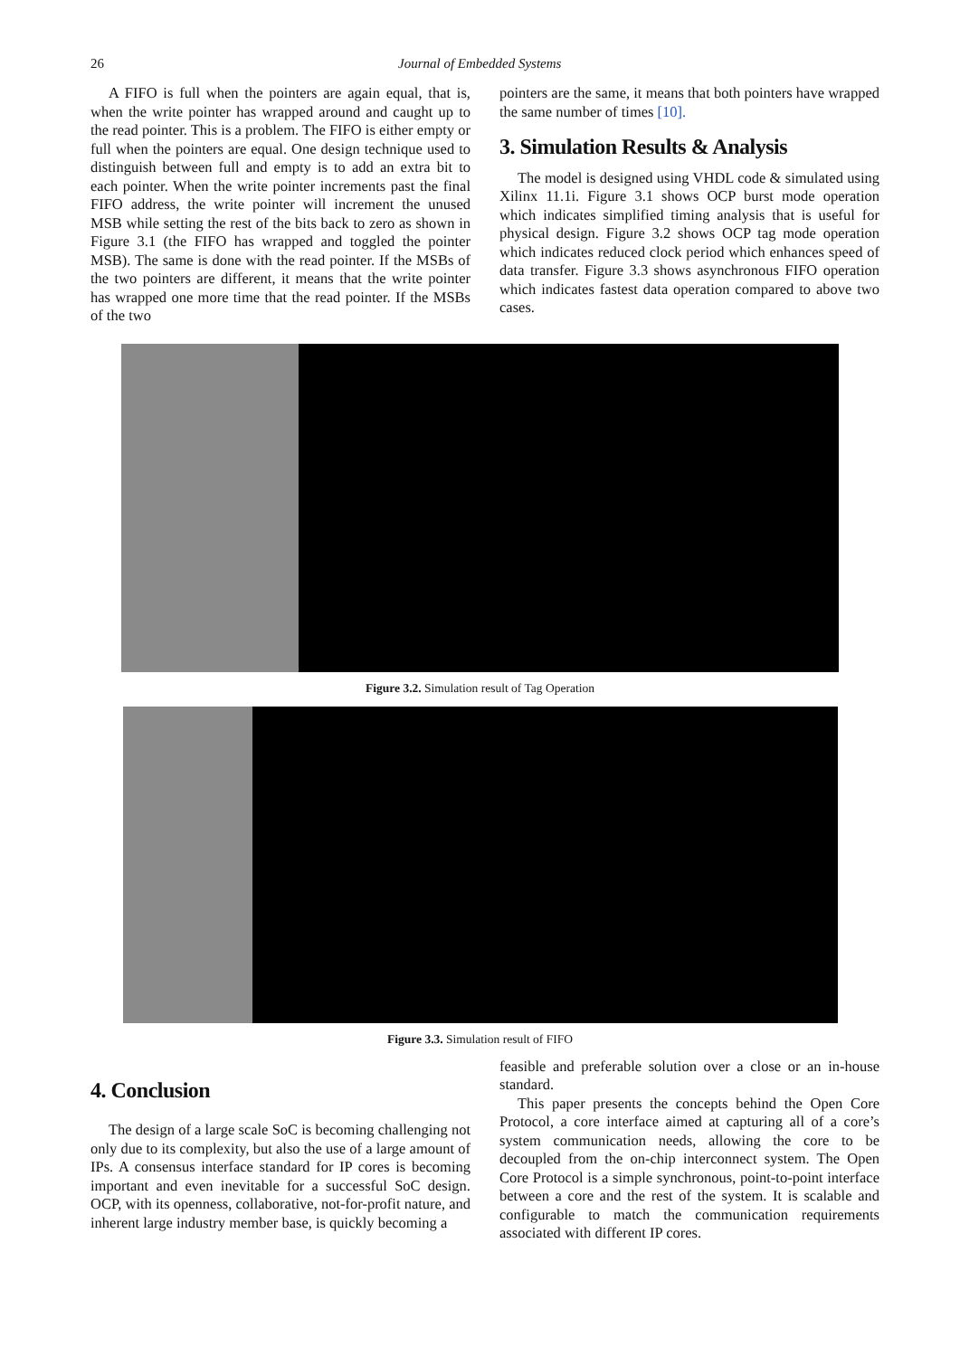26 Journal of Embedded Systems
A FIFO is full when the pointers are again equal, that is, when the write pointer has wrapped around and caught up to the read pointer. This is a problem. The FIFO is either empty or full when the pointers are equal. One design technique used to distinguish between full and empty is to add an extra bit to each pointer. When the write pointer increments past the final FIFO address, the write pointer will increment the unused MSB while setting the rest of the bits back to zero as shown in Figure 3.1 (the FIFO has wrapped and toggled the pointer MSB). The same is done with the read pointer. If the MSBs of the two pointers are different, it means that the write pointer has wrapped one more time that the read pointer. If the MSBs of the two
pointers are the same, it means that both pointers have wrapped the same number of times [10].
3. Simulation Results & Analysis
The model is designed using VHDL code & simulated using Xilinx 11.1i. Figure 3.1 shows OCP burst mode operation which indicates simplified timing analysis that is useful for physical design. Figure 3.2 shows OCP tag mode operation which indicates reduced clock period which enhances speed of data transfer. Figure 3.3 shows asynchronous FIFO operation which indicates fastest data operation compared to above two cases.
Figure 3.2. Simulation result of Tag Operation
Figure 3.3. Simulation result of FIFO
4. Conclusion
The design of a large scale SoC is becoming challenging not only due to its complexity, but also the use of a large amount of IPs. A consensus interface standard for IP cores is becoming important and even inevitable for a successful SoC design. OCP, with its openness, collaborative, not-for-profit nature, and inherent large industry member base, is quickly becoming a
feasible and preferable solution over a close or an in-house standard.
This paper presents the concepts behind the Open Core Protocol, a core interface aimed at capturing all of a core’s system communication needs, allowing the core to be decoupled from the on-chip interconnect system. The Open Core Protocol is a simple synchronous, point-to-point interface between a core and the rest of the system. It is scalable and configurable to match the communication requirements associated with different IP cores.